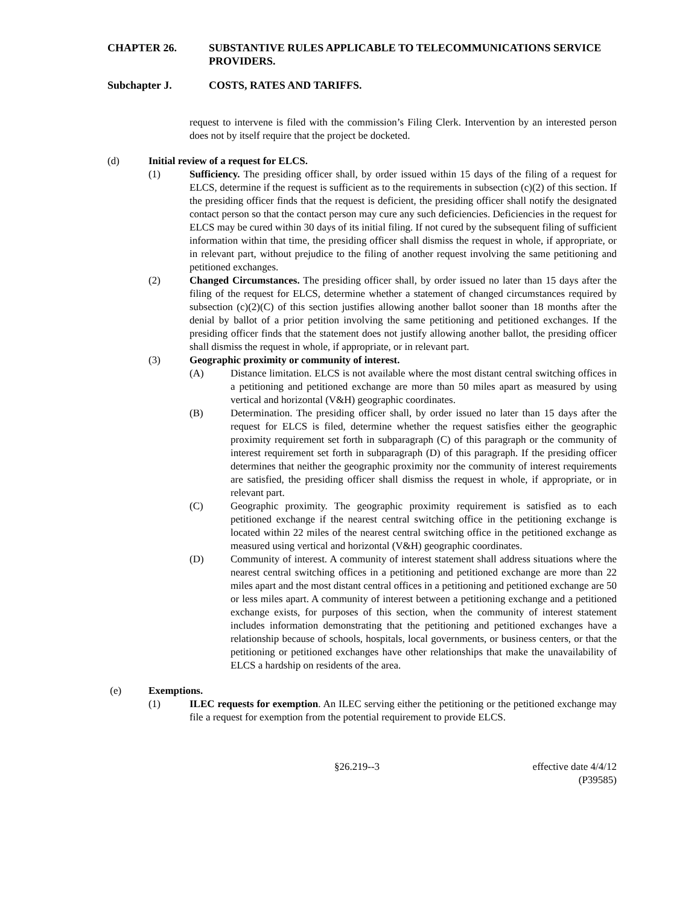CHAPTER 26. SUBSTANTIVE RULES APPLICABLE TO TELECOMMUNICATIONS SERVICE PROVIDERS.
Subchapter J. COSTS, RATES AND TARIFFS.
request to intervene is filed with the commission’s Filing Clerk. Intervention by an interested person does not by itself require that the project be docketed.
(d) Initial review of a request for ELCS.
(1) Sufficiency. The presiding officer shall, by order issued within 15 days of the filing of a request for ELCS, determine if the request is sufficient as to the requirements in subsection (c)(2) of this section. If the presiding officer finds that the request is deficient, the presiding officer shall notify the designated contact person so that the contact person may cure any such deficiencies. Deficiencies in the request for ELCS may be cured within 30 days of its initial filing. If not cured by the subsequent filing of sufficient information within that time, the presiding officer shall dismiss the request in whole, if appropriate, or in relevant part, without prejudice to the filing of another request involving the same petitioning and petitioned exchanges.
(2) Changed Circumstances. The presiding officer shall, by order issued no later than 15 days after the filing of the request for ELCS, determine whether a statement of changed circumstances required by subsection (c)(2)(C) of this section justifies allowing another ballot sooner than 18 months after the denial by ballot of a prior petition involving the same petitioning and petitioned exchanges. If the presiding officer finds that the statement does not justify allowing another ballot, the presiding officer shall dismiss the request in whole, if appropriate, or in relevant part.
(3) Geographic proximity or community of interest.
(A) Distance limitation. ELCS is not available where the most distant central switching offices in a petitioning and petitioned exchange are more than 50 miles apart as measured by using vertical and horizontal (V&H) geographic coordinates.
(B) Determination. The presiding officer shall, by order issued no later than 15 days after the request for ELCS is filed, determine whether the request satisfies either the geographic proximity requirement set forth in subparagraph (C) of this paragraph or the community of interest requirement set forth in subparagraph (D) of this paragraph. If the presiding officer determines that neither the geographic proximity nor the community of interest requirements are satisfied, the presiding officer shall dismiss the request in whole, if appropriate, or in relevant part.
(C) Geographic proximity. The geographic proximity requirement is satisfied as to each petitioned exchange if the nearest central switching office in the petitioning exchange is located within 22 miles of the nearest central switching office in the petitioned exchange as measured using vertical and horizontal (V&H) geographic coordinates.
(D) Community of interest. A community of interest statement shall address situations where the nearest central switching offices in a petitioning and petitioned exchange are more than 22 miles apart and the most distant central offices in a petitioning and petitioned exchange are 50 or less miles apart. A community of interest between a petitioning exchange and a petitioned exchange exists, for purposes of this section, when the community of interest statement includes information demonstrating that the petitioning and petitioned exchanges have a relationship because of schools, hospitals, local governments, or business centers, or that the petitioning or petitioned exchanges have other relationships that make the unavailability of ELCS a hardship on residents of the area.
(e) Exemptions.
(1) ILEC requests for exemption. An ILEC serving either the petitioning or the petitioned exchange may file a request for exemption from the potential requirement to provide ELCS.
§26.219--3 effective date 4/4/12
(P39585)